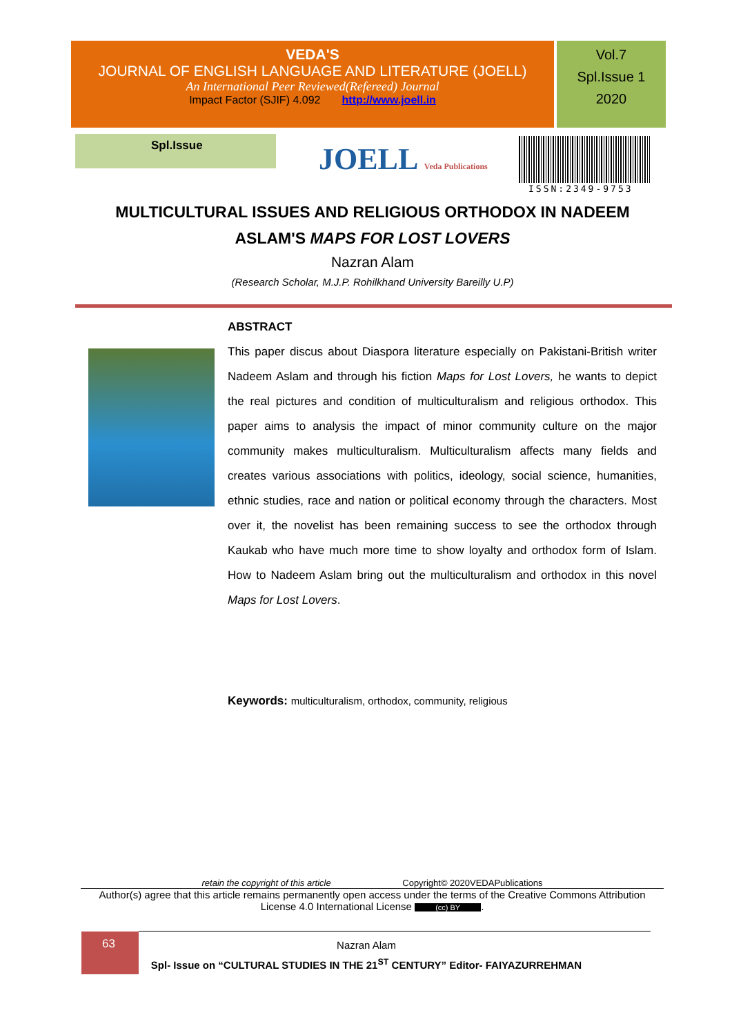VEDA'S
JOURNAL OF ENGLISH LANGUAGE AND LITERATURE (JOELL)
An International Peer Reviewed(Refereed) Journal
Impact Factor (SJIF) 4.092 http://www.joell.in
Vol.7
Spl.Issue 1
2020
Spl.Issue
JOELL Veda Publications
ISSN:2349-9753
MULTICULTURAL ISSUES AND RELIGIOUS ORTHODOX IN NADEEM
ASLAM'S MAPS FOR LOST LOVERS
Nazran Alam
(Research Scholar, M.J.P. Rohilkhand University Bareilly U.P)
ABSTRACT
This paper discus about Diaspora literature especially on Pakistani-British writer Nadeem Aslam and through his fiction Maps for Lost Lovers, he wants to depict the real pictures and condition of multiculturalism and religious orthodox. This paper aims to analysis the impact of minor community culture on the major community makes multiculturalism. Multiculturalism affects many fields and creates various associations with politics, ideology, social science, humanities, ethnic studies, race and nation or political economy through the characters. Most over it, the novelist has been remaining success to see the orthodox through Kaukab who have much more time to show loyalty and orthodox form of Islam. How to Nadeem Aslam bring out the multiculturalism and orthodox in this novel Maps for Lost Lovers.
Keywords: multiculturalism, orthodox, community, religious
retain the copyright of this article Copyright© 2020VEDAPublications
Author(s) agree that this article remains permanently open access under the terms of the Creative Commons Attribution License 4.0 International License (cc) BY.
63
Nazran Alam
Spl- Issue on “CULTURAL STUDIES IN THE 21<sup>ST</sup> CENTURY” Editor- FAIYAZURREHMAN